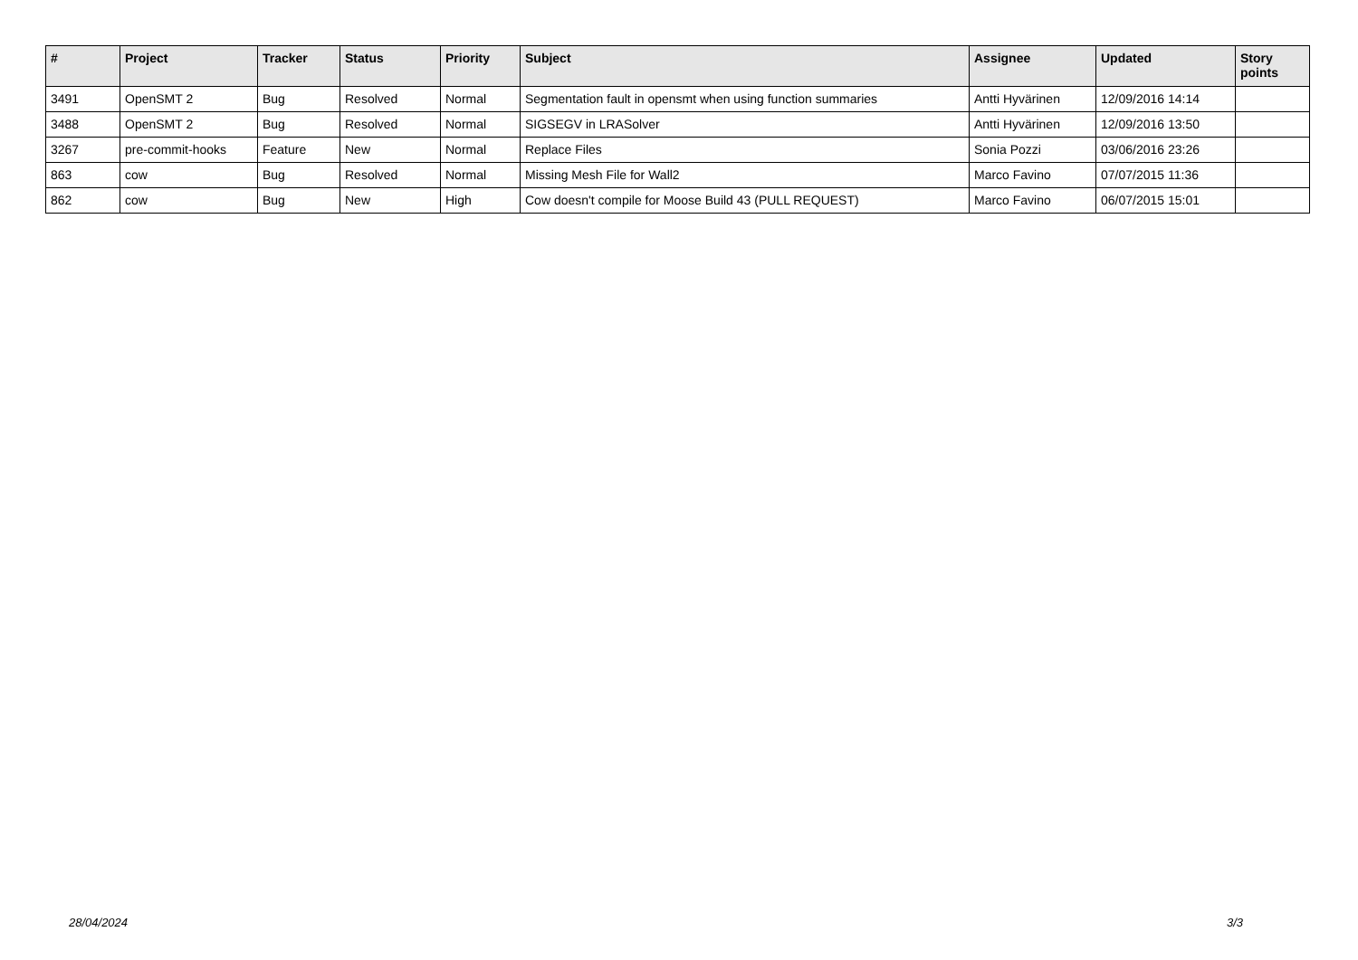| # | Project | Tracker | Status | Priority | Subject | Assignee | Updated | Story points |
| --- | --- | --- | --- | --- | --- | --- | --- | --- |
| 3491 | OpenSMT 2 | Bug | Resolved | Normal | Segmentation fault in opensmt when using function summaries | Antti Hyvärinen | 12/09/2016 14:14 | |
| 3488 | OpenSMT 2 | Bug | Resolved | Normal | SIGSEGV in LRASolver | Antti Hyvärinen | 12/09/2016 13:50 | |
| 3267 | pre-commit-hooks | Feature | New | Normal | Replace Files | Sonia Pozzi | 03/06/2016 23:26 | |
| 863 | cow | Bug | Resolved | Normal | Missing Mesh File for Wall2 | Marco Favino | 07/07/2015 11:36 | |
| 862 | cow | Bug | New | High | Cow doesn't compile for Moose Build 43 (PULL REQUEST) | Marco Favino | 06/07/2015 15:01 | |
28/04/2024 3/3